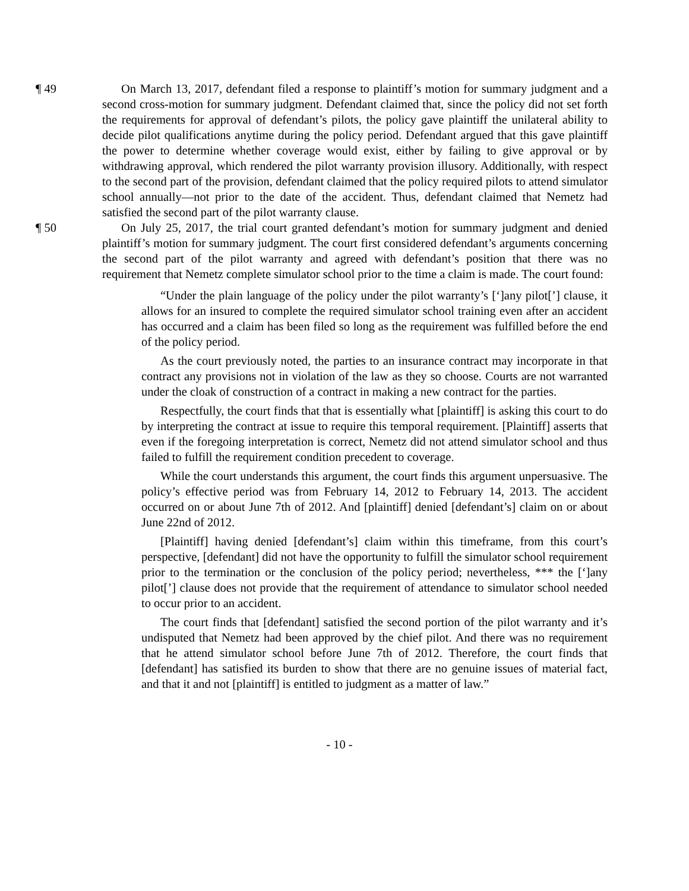¶ 49 On March 13, 2017, defendant filed a response to plaintiff’s motion for summary judgment and a second cross-motion for summary judgment. Defendant claimed that, since the policy did not set forth the requirements for approval of defendant’s pilots, the policy gave plaintiff the unilateral ability to decide pilot qualifications anytime during the policy period. Defendant argued that this gave plaintiff the power to determine whether coverage would exist, either by failing to give approval or by withdrawing approval, which rendered the pilot warranty provision illusory. Additionally, with respect to the second part of the provision, defendant claimed that the policy required pilots to attend simulator school annually—not prior to the date of the accident. Thus, defendant claimed that Nemetz had satisfied the second part of the pilot warranty clause.
¶ 50 On July 25, 2017, the trial court granted defendant’s motion for summary judgment and denied plaintiff’s motion for summary judgment. The court first considered defendant’s arguments concerning the second part of the pilot warranty and agreed with defendant’s position that there was no requirement that Nemetz complete simulator school prior to the time a claim is made. The court found:
“Under the plain language of the policy under the pilot warranty’s [‘]any pilot[’] clause, it allows for an insured to complete the required simulator school training even after an accident has occurred and a claim has been filed so long as the requirement was fulfilled before the end of the policy period.
As the court previously noted, the parties to an insurance contract may incorporate in that contract any provisions not in violation of the law as they so choose. Courts are not warranted under the cloak of construction of a contract in making a new contract for the parties.
Respectfully, the court finds that that is essentially what [plaintiff] is asking this court to do by interpreting the contract at issue to require this temporal requirement. [Plaintiff] asserts that even if the foregoing interpretation is correct, Nemetz did not attend simulator school and thus failed to fulfill the requirement condition precedent to coverage.
While the court understands this argument, the court finds this argument unpersuasive. The policy’s effective period was from February 14, 2012 to February 14, 2013. The accident occurred on or about June 7th of 2012. And [plaintiff] denied [defendant’s] claim on or about June 22nd of 2012.
[Plaintiff] having denied [defendant’s] claim within this timeframe, from this court’s perspective, [defendant] did not have the opportunity to fulfill the simulator school requirement prior to the termination or the conclusion of the policy period; nevertheless, *** the [‘]any pilot[’] clause does not provide that the requirement of attendance to simulator school needed to occur prior to an accident.
The court finds that [defendant] satisfied the second portion of the pilot warranty and it’s undisputed that Nemetz had been approved by the chief pilot. And there was no requirement that he attend simulator school before June 7th of 2012. Therefore, the court finds that [defendant] has satisfied its burden to show that there are no genuine issues of material fact, and that it and not [plaintiff] is entitled to judgment as a matter of law.”
- 10 -